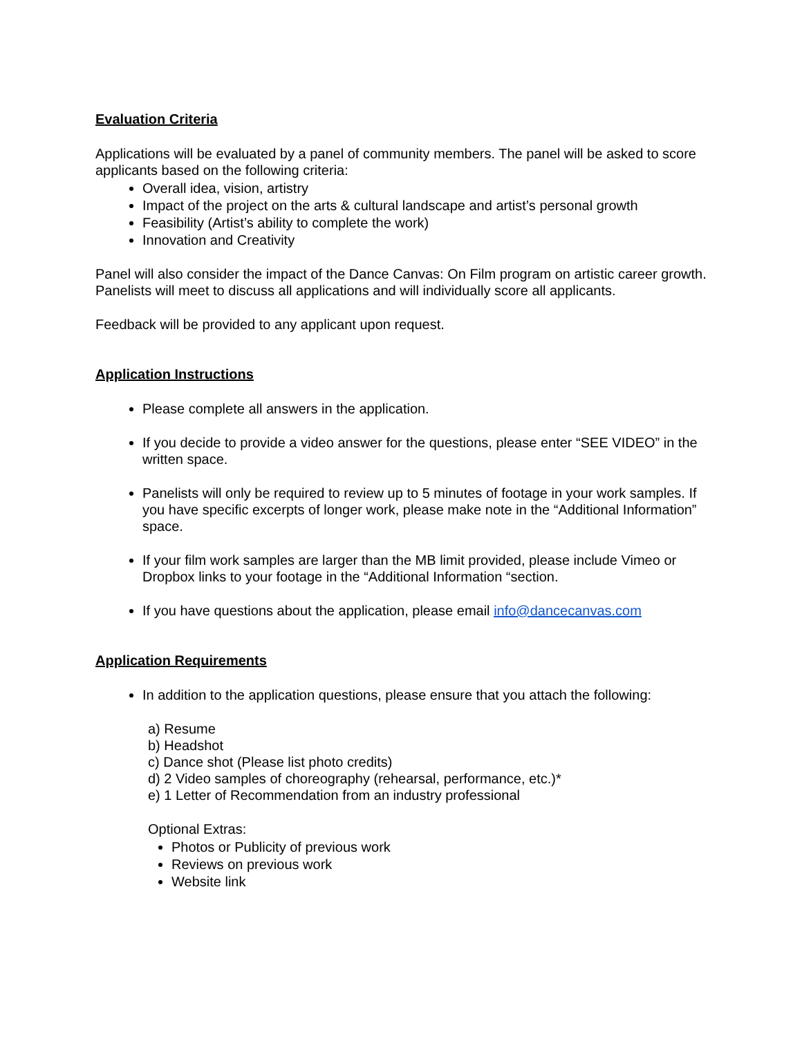Evaluation Criteria
Applications will be evaluated by a panel of community members. The panel will be asked to score applicants based on the following criteria:
Overall idea, vision, artistry
Impact of the project on the arts & cultural landscape and artist’s personal growth
Feasibility (Artist’s ability to complete the work)
Innovation and Creativity
Panel will also consider the impact of the Dance Canvas: On Film program on artistic career growth. Panelists will meet to discuss all applications and will individually score all applicants.
Feedback will be provided to any applicant upon request.
Application Instructions
Please complete all answers in the application.
If you decide to provide a video answer for the questions, please enter “SEE VIDEO” in the written space.
Panelists will only be required to review up to 5 minutes of footage in your work samples. If you have specific excerpts of longer work, please make note in the “Additional Information” space.
If your film work samples are larger than the MB limit provided, please include Vimeo or Dropbox links to your footage in the “Additional Information “section.
If you have questions about the application, please email info@dancecanvas.com
Application Requirements
In addition to the application questions, please ensure that you attach the following:
a) Resume
b) Headshot
c) Dance shot (Please list photo credits)
d) 2 Video samples of choreography (rehearsal, performance, etc.)*
e) 1 Letter of Recommendation from an industry professional
Optional Extras:
Photos or Publicity of previous work
Reviews on previous work
Website link